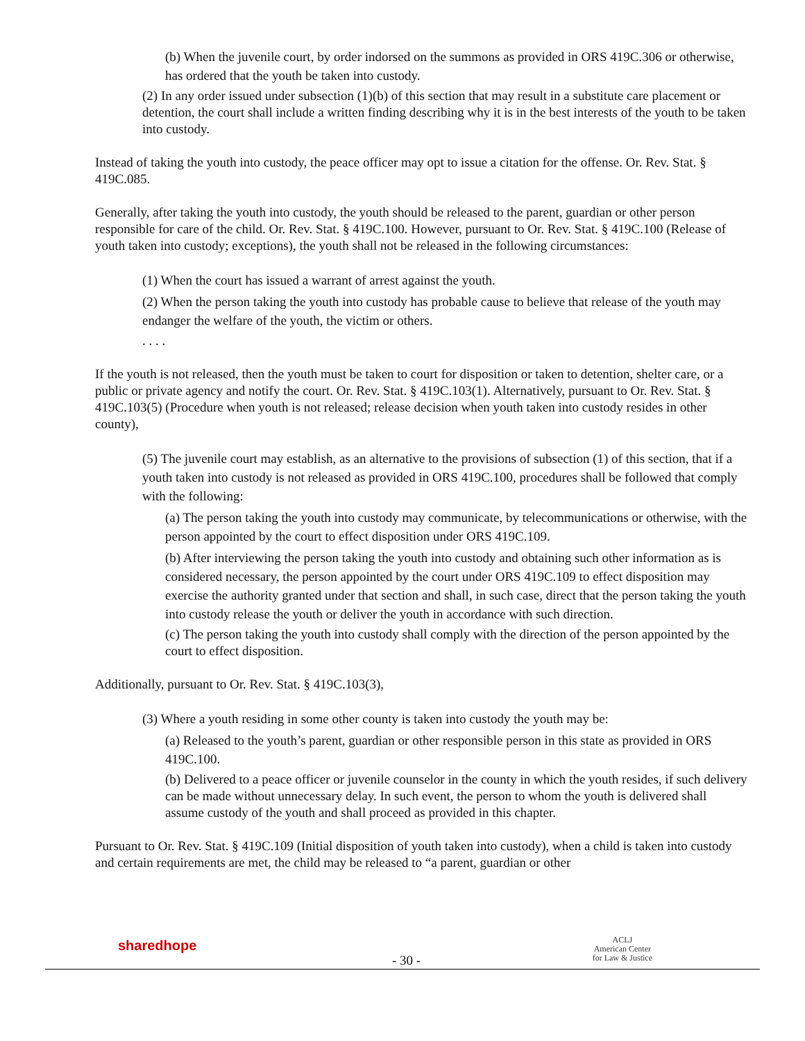(b) When the juvenile court, by order indorsed on the summons as provided in ORS 419C.306 or otherwise, has ordered that the youth be taken into custody.
(2) In any order issued under subsection (1)(b) of this section that may result in a substitute care placement or detention, the court shall include a written finding describing why it is in the best interests of the youth to be taken into custody.
Instead of taking the youth into custody, the peace officer may opt to issue a citation for the offense. Or. Rev. Stat. § 419C.085.
Generally, after taking the youth into custody, the youth should be released to the parent, guardian or other person responsible for care of the child. Or. Rev. Stat. § 419C.100. However, pursuant to Or. Rev. Stat. § 419C.100 (Release of youth taken into custody; exceptions), the youth shall not be released in the following circumstances:
(1) When the court has issued a warrant of arrest against the youth.
(2) When the person taking the youth into custody has probable cause to believe that release of the youth may endanger the welfare of the youth, the victim or others.
. . . .
If the youth is not released, then the youth must be taken to court for disposition or taken to detention, shelter care, or a public or private agency and notify the court. Or. Rev. Stat. § 419C.103(1). Alternatively, pursuant to Or. Rev. Stat. § 419C.103(5) (Procedure when youth is not released; release decision when youth taken into custody resides in other county),
(5) The juvenile court may establish, as an alternative to the provisions of subsection (1) of this section, that if a youth taken into custody is not released as provided in ORS 419C.100, procedures shall be followed that comply with the following:
(a) The person taking the youth into custody may communicate, by telecommunications or otherwise, with the person appointed by the court to effect disposition under ORS 419C.109.
(b) After interviewing the person taking the youth into custody and obtaining such other information as is considered necessary, the person appointed by the court under ORS 419C.109 to effect disposition may exercise the authority granted under that section and shall, in such case, direct that the person taking the youth into custody release the youth or deliver the youth in accordance with such direction.
(c) The person taking the youth into custody shall comply with the direction of the person appointed by the court to effect disposition.
Additionally, pursuant to Or. Rev. Stat. § 419C.103(3),
(3) Where a youth residing in some other county is taken into custody the youth may be:
(a) Released to the youth’s parent, guardian or other responsible person in this state as provided in ORS 419C.100.
(b) Delivered to a peace officer or juvenile counselor in the county in which the youth resides, if such delivery can be made without unnecessary delay. In such event, the person to whom the youth is delivered shall assume custody of the youth and shall proceed as provided in this chapter.
Pursuant to Or. Rev. Stat. § 419C.109 (Initial disposition of youth taken into custody), when a child is taken into custody and certain requirements are met, the child may be released to “a parent, guardian or other
sharedhope
- 30 -
ACLJ
American Center
for Law & Justice